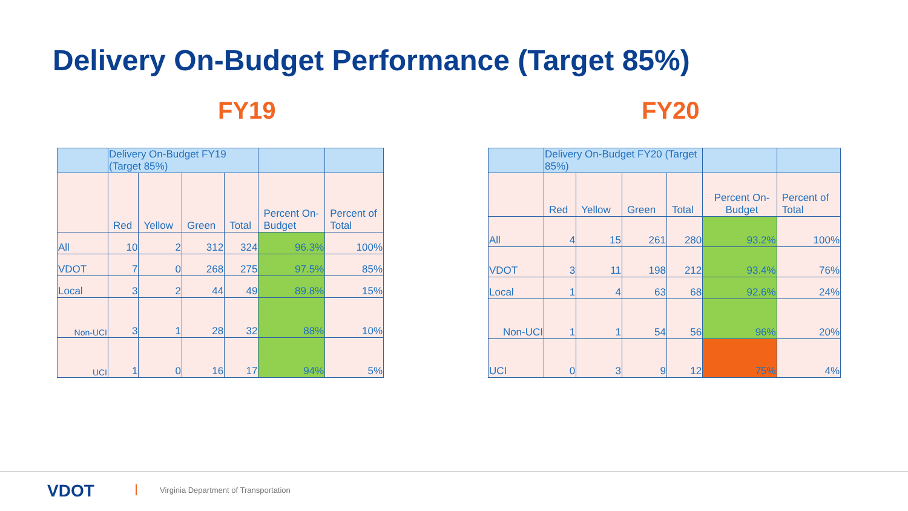Delivery On-Budget Performance (Target 85%)
FY19 FY20
| | Delivery On-Budget FY19 (Target 85%) | | | | | |
| | Red | Yellow | Green | Total | Percent On-Budget | Percent of Total |
| All | 10 | 2 | 312 | 324 | 96.3% | 100% |
| VDOT | 7 | 0 | 268 | 275 | 97.5% | 85% |
| Local | 3 | 2 | 44 | 49 | 89.8% | 15% |
| Non-UCI | 3 | 1 | 28 | 32 | 88% | 10% |
| UCI | 1 | 0 | 16 | 17 | 94% | 5% |
| | Delivery On-Budget FY20 (Target 85%) | | | | | |
| | Red | Yellow | Green | Total | Percent On-Budget | Percent of Total |
| All | 4 | 15 | 261 | 280 | 93.2% | 100% |
| VDOT | 3 | 11 | 198 | 212 | 93.4% | 76% |
| Local | 1 | 4 | 63 | 68 | 92.6% | 24% |
| Non-UCI | 1 | 1 | 54 | 56 | 96% | 20% |
| UCI | 0 | 3 | 9 | 12 | 75% | 4% |
VDOT
Virginia Department of Transportation